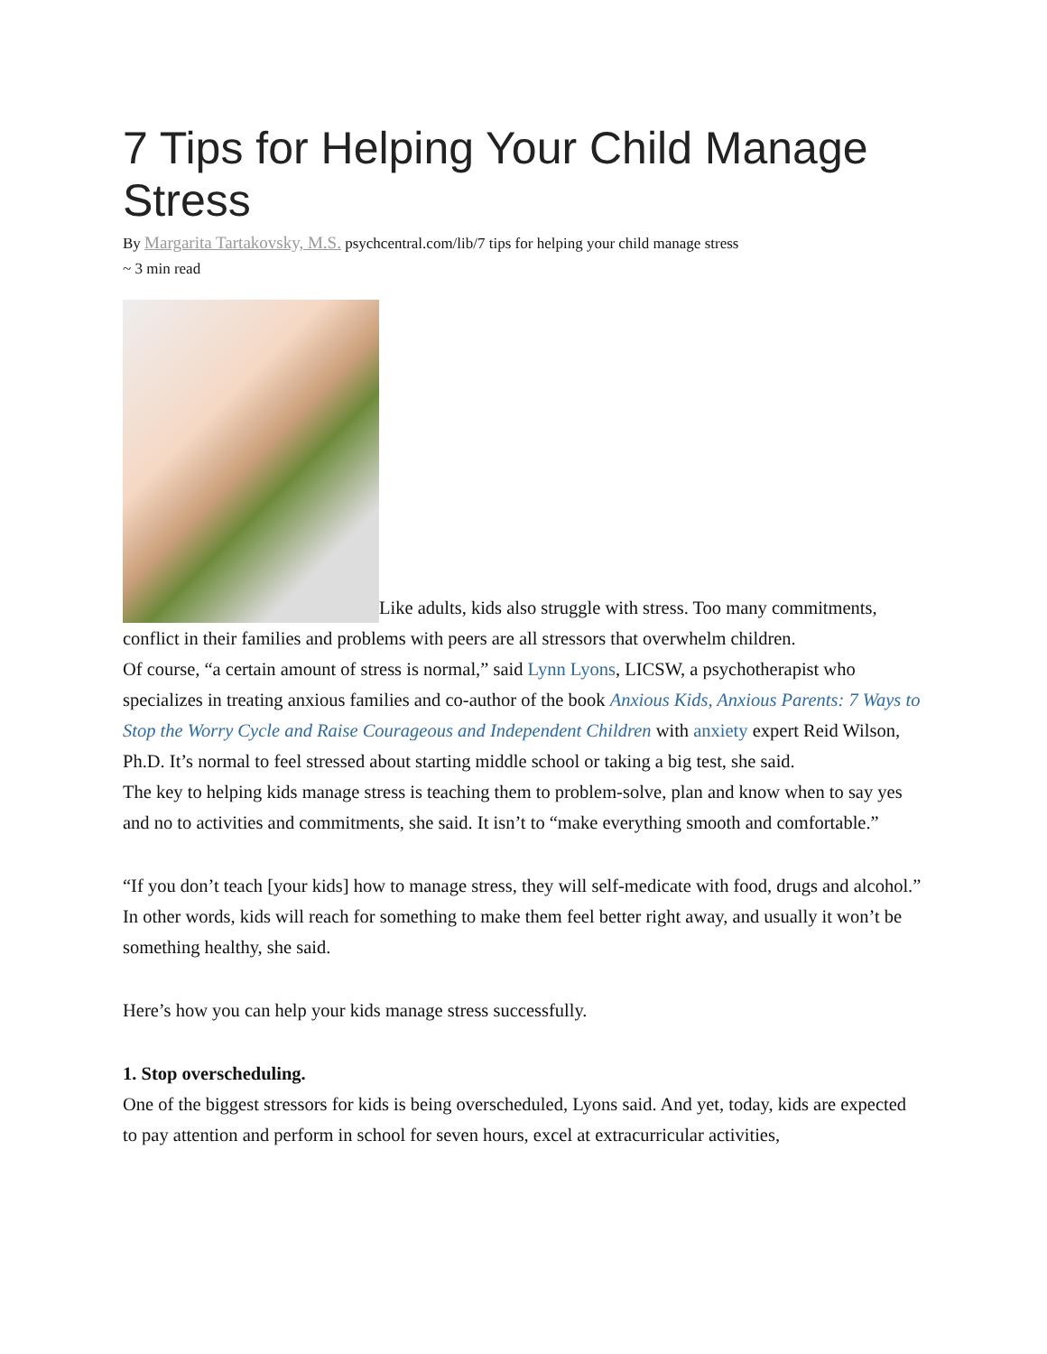7 Tips for Helping Your Child Manage Stress
By Margarita Tartakovsky, M.S. psychcentral.com/lib/7 tips for helping your child manage stress
~ 3 min read
Like adults, kids also struggle with stress. Too many commitments, conflict in their families and problems with peers are all stressors that overwhelm children.
Of course, “a certain amount of stress is normal,” said Lynn Lyons, LICSW, a psychotherapist who specializes in treating anxious families and co-author of the book Anxious Kids, Anxious Parents: 7 Ways to Stop the Worry Cycle and Raise Courageous and Independent Children with anxiety expert Reid Wilson, Ph.D. It’s normal to feel stressed about starting middle school or taking a big test, she said.
The key to helping kids manage stress is teaching them to problem-solve, plan and know when to say yes and no to activities and commitments, she said. It isn’t to “make everything smooth and comfortable.”
“If you don’t teach [your kids] how to manage stress, they will self-medicate with food, drugs and alcohol.” In other words, kids will reach for something to make them feel better right away, and usually it won’t be something healthy, she said.
Here’s how you can help your kids manage stress successfully.
1. Stop overscheduling.
One of the biggest stressors for kids is being overscheduled, Lyons said. And yet, today, kids are expected to pay attention and perform in school for seven hours, excel at extracurricular activities,